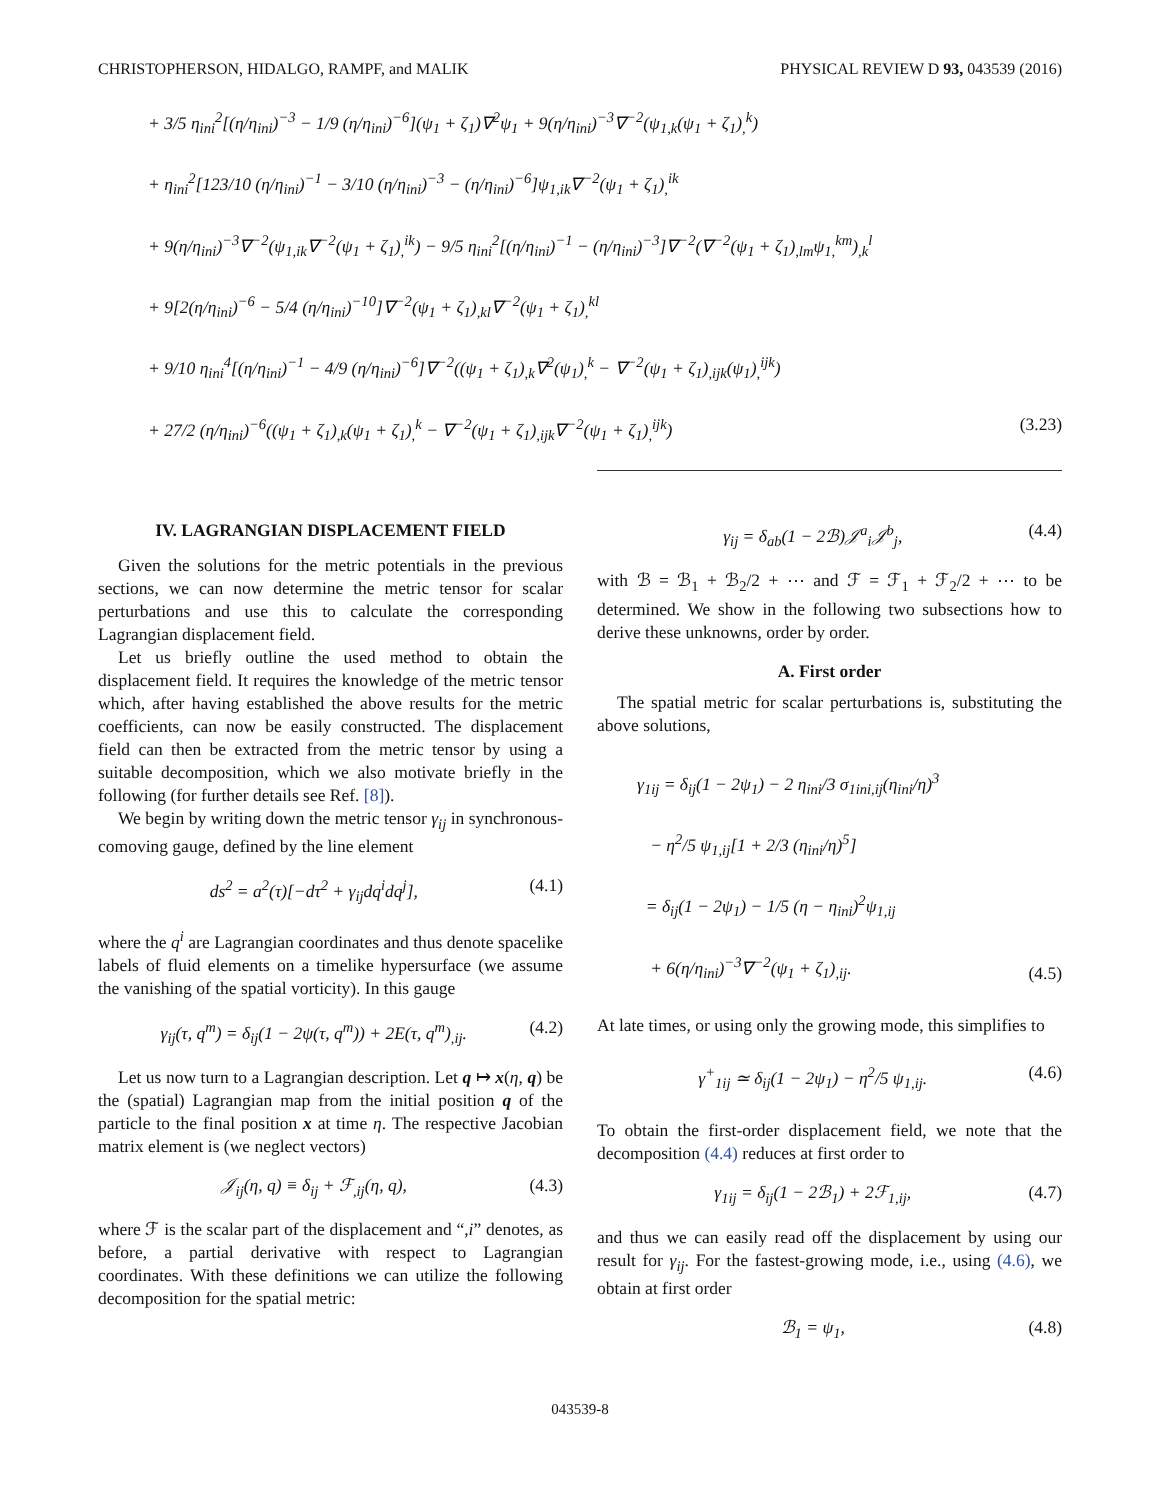CHRISTOPHERSON, HIDALGO, RAMPF, and MALIK PHYSICAL REVIEW D 93, 043539 (2016)
+ 3/5 η<sub>ini</sub><sup>2</sup>[(η/η<sub>ini</sub>)<sup>−3</sup> − 1/9 (η/η<sub>ini</sub>)<sup>−6</sup>](ψ<sub>1</sub> + ζ<sub>1</sub>)∇<sup>2</sup>ψ<sub>1</sub> + 9(η/η<sub>ini</sub>)<sup>−3</sup>∇<sup>−2</sup>(ψ<sub>1,k</sub>(ψ<sub>1</sub> + ζ<sub>1</sub>)<sub>,</sub><sup>k</sup>)
+ η<sub>ini</sub><sup>2</sup>[123/10 (η/η<sub>ini</sub>)<sup>−1</sup> − 3/10 (η/η<sub>ini</sub>)<sup>−3</sup> − (η/η<sub>ini</sub>)<sup>−6</sup>]ψ<sub>1,ik</sub>∇<sup>−2</sup>(ψ<sub>1</sub> + ζ<sub>1</sub>)<sub>,</sub><sup>ik</sup>
+ 9(η/η<sub>ini</sub>)<sup>−3</sup>∇<sup>−2</sup>(ψ<sub>1,ik</sub>∇<sup>−2</sup>(ψ<sub>1</sub> + ζ<sub>1</sub>)<sub>,</sub><sup>ik</sup>) − 9/5 η<sub>ini</sub><sup>2</sup>[(η/η<sub>ini</sub>)<sup>−1</sup> − (η/η<sub>ini</sub>)<sup>−3</sup>]∇<sup>−2</sup>(∇<sup>−2</sup>(ψ<sub>1</sub> + ζ<sub>1</sub>)<sub>,lm</sub>ψ<sub>1,</sub><sup>km</sup>)<sub>,k</sub><sup>l</sup>
+ 9[2(η/η<sub>ini</sub>)<sup>−6</sup> − 5/4 (η/η<sub>ini</sub>)<sup>−10</sup>]∇<sup>−2</sup>(ψ<sub>1</sub> + ζ<sub>1</sub>)<sub>,kl</sub>∇<sup>−2</sup>(ψ<sub>1</sub> + ζ<sub>1</sub>)<sub>,</sub><sup>kl</sup>
+ 9/10 η<sub>ini</sub><sup>4</sup>[(η/η<sub>ini</sub>)<sup>−1</sup> − 4/9 (η/η<sub>ini</sub>)<sup>−6</sup>]∇<sup>−2</sup>((ψ<sub>1</sub> + ζ<sub>1</sub>)<sub>,k</sub>∇<sup>2</sup>(ψ<sub>1</sub>)<sub>,</sub><sup>k</sup> − ∇<sup>−2</sup>(ψ<sub>1</sub> + ζ<sub>1</sub>)<sub>,ijk</sub>(ψ<sub>1</sub>)<sub>,</sub><sup>ijk</sup>)
+ 27/2 (η/η<sub>ini</sub>)<sup>−6</sup>((ψ<sub>1</sub> + ζ<sub>1</sub>)<sub>,k</sub>(ψ<sub>1</sub> + ζ<sub>1</sub>)<sub>,</sub><sup>k</sup> − ∇<sup>−2</sup>(ψ<sub>1</sub> + ζ<sub>1</sub>)<sub>,ijk</sub>∇<sup>−2</sup>(ψ<sub>1</sub> + ζ<sub>1</sub>)<sub>,</sub><sup>ijk</sup>) (3.23)
IV. LAGRANGIAN DISPLACEMENT FIELD
Given the solutions for the metric potentials in the previous sections, we can now determine the metric tensor for scalar perturbations and use this to calculate the corresponding Lagrangian displacement field.
Let us briefly outline the used method to obtain the displacement field. It requires the knowledge of the metric tensor which, after having established the above results for the metric coefficients, can now be easily constructed. The displacement field can then be extracted from the metric tensor by using a suitable decomposition, which we also motivate briefly in the following (for further details see Ref. [8]).
We begin by writing down the metric tensor γ<sub>ij</sub> in synchronous-comoving gauge, defined by the line element
ds<sup>2</sup> = a<sup>2</sup>(τ)[−dτ<sup>2</sup> + γ<sub>ij</sub>dq<sup>i</sup>dq<sup>j</sup>], (4.1)
where the q<sup>i</sup> are Lagrangian coordinates and thus denote spacelike labels of fluid elements on a timelike hypersurface (we assume the vanishing of the spatial vorticity). In this gauge
γ<sub>ij</sub>(τ, q<sup>m</sup>) = δ<sub>ij</sub>(1 − 2ψ(τ, q<sup>m</sup>)) + 2E(τ, q<sup>m</sup>)<sub>,ij</sub>. (4.2)
Let us now turn to a Lagrangian description. Let q ↦ x(η, q) be the (spatial) Lagrangian map from the initial position q of the particle to the final position x at time η. The respective Jacobian matrix element is (we neglect vectors)
𝒥<sub>ij</sub>(η, q) ≡ δ<sub>ij</sub> + ℱ<sub>,ij</sub>(η, q), (4.3)
where ℱ is the scalar part of the displacement and “,i” denotes, as before, a partial derivative with respect to Lagrangian coordinates. With these definitions we can utilize the following decomposition for the spatial metric:
γ<sub>ij</sub> = δ<sub>ab</sub>(1 − 2ℬ)𝒥<sup>a</sup><sub>i</sub>𝒥<sup>b</sup><sub>j</sub>, (4.4)
with ℬ = ℬ<sub>1</sub> + ℬ<sub>2</sub>/2 + ⋯ and ℱ = ℱ<sub>1</sub> + ℱ<sub>2</sub>/2 + ⋯ to be determined. We show in the following two subsections how to derive these unknowns, order by order.
A. First order
The spatial metric for scalar perturbations is, substituting the above solutions,
γ<sub>1ij</sub> = δ<sub>ij</sub>(1 − 2ψ<sub>1</sub>) − 2 η<sub>ini</sub>/3 σ<sub>1ini,ij</sub>(η<sub>ini</sub>/η)<sup>3</sup>
− η<sup>2</sup>/5 ψ<sub>1,ij</sub>[1 + 2/3 (η<sub>ini</sub>/η)<sup>5</sup>]
= δ<sub>ij</sub>(1 − 2ψ<sub>1</sub>) − 1/5 (η − η<sub>ini</sub>)<sup>2</sup>ψ<sub>1,ij</sub>
+ 6(η/η<sub>ini</sub>)<sup>−3</sup>∇<sup>−2</sup>(ψ<sub>1</sub> + ζ<sub>1</sub>)<sub>,ij</sub>. (4.5)
At late times, or using only the growing mode, this simplifies to
γ<sup>+</sup><sub>1ij</sub> ≃ δ<sub>ij</sub>(1 − 2ψ<sub>1</sub>) − η<sup>2</sup>/5 ψ<sub>1,ij</sub>. (4.6)
To obtain the first-order displacement field, we note that the decomposition (4.4) reduces at first order to
γ<sub>1ij</sub> = δ<sub>ij</sub>(1 − 2ℬ<sub>1</sub>) + 2ℱ<sub>1,ij</sub>, (4.7)
and thus we can easily read off the displacement by using our result for γ<sub>ij</sub>. For the fastest-growing mode, i.e., using (4.6), we obtain at first order
ℬ<sub>1</sub> = ψ<sub>1</sub>, (4.8)
043539-8